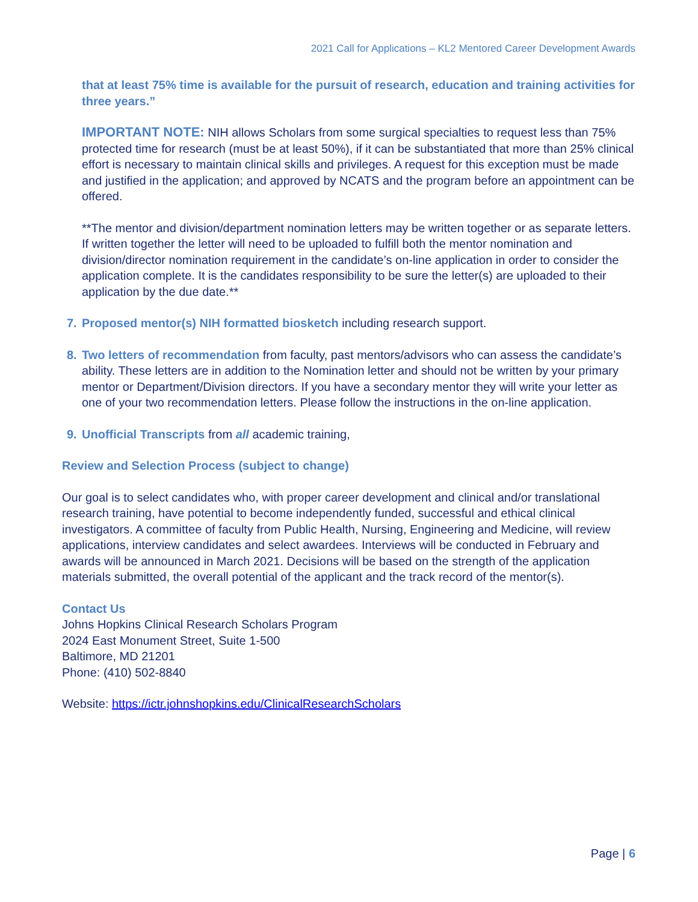2021 Call for Applications – KL2 Mentored Career Development Awards
that at least 75% time is available for the pursuit of research, education and training activities for three years.”
IMPORTANT NOTE: NIH allows Scholars from some surgical specialties to request less than 75% protected time for research (must be at least 50%), if it can be substantiated that more than 25% clinical effort is necessary to maintain clinical skills and privileges. A request for this exception must be made and justified in the application; and approved by NCATS and the program before an appointment can be offered.
**The mentor and division/department nomination letters may be written together or as separate letters. If written together the letter will need to be uploaded to fulfill both the mentor nomination and division/director nomination requirement in the candidate’s on-line application in order to consider the application complete. It is the candidates responsibility to be sure the letter(s) are uploaded to their application by the due date.**
7. Proposed mentor(s) NIH formatted biosketch including research support.
8. Two letters of recommendation from faculty, past mentors/advisors who can assess the candidate’s ability. These letters are in addition to the Nomination letter and should not be written by your primary mentor or Department/Division directors. If you have a secondary mentor they will write your letter as one of your two recommendation letters. Please follow the instructions in the on-line application.
9. Unofficial Transcripts from all academic training,
Review and Selection Process (subject to change)
Our goal is to select candidates who, with proper career development and clinical and/or translational research training, have potential to become independently funded, successful and ethical clinical investigators. A committee of faculty from Public Health, Nursing, Engineering and Medicine, will review applications, interview candidates and select awardees. Interviews will be conducted in February and awards will be announced in March 2021. Decisions will be based on the strength of the application materials submitted, the overall potential of the applicant and the track record of the mentor(s).
Contact Us
Johns Hopkins Clinical Research Scholars Program
2024 East Monument Street, Suite 1-500
Baltimore, MD 21201
Phone: (410) 502-8840
Website: https://ictr.johnshopkins.edu/ClinicalResearchScholars
Page | 6